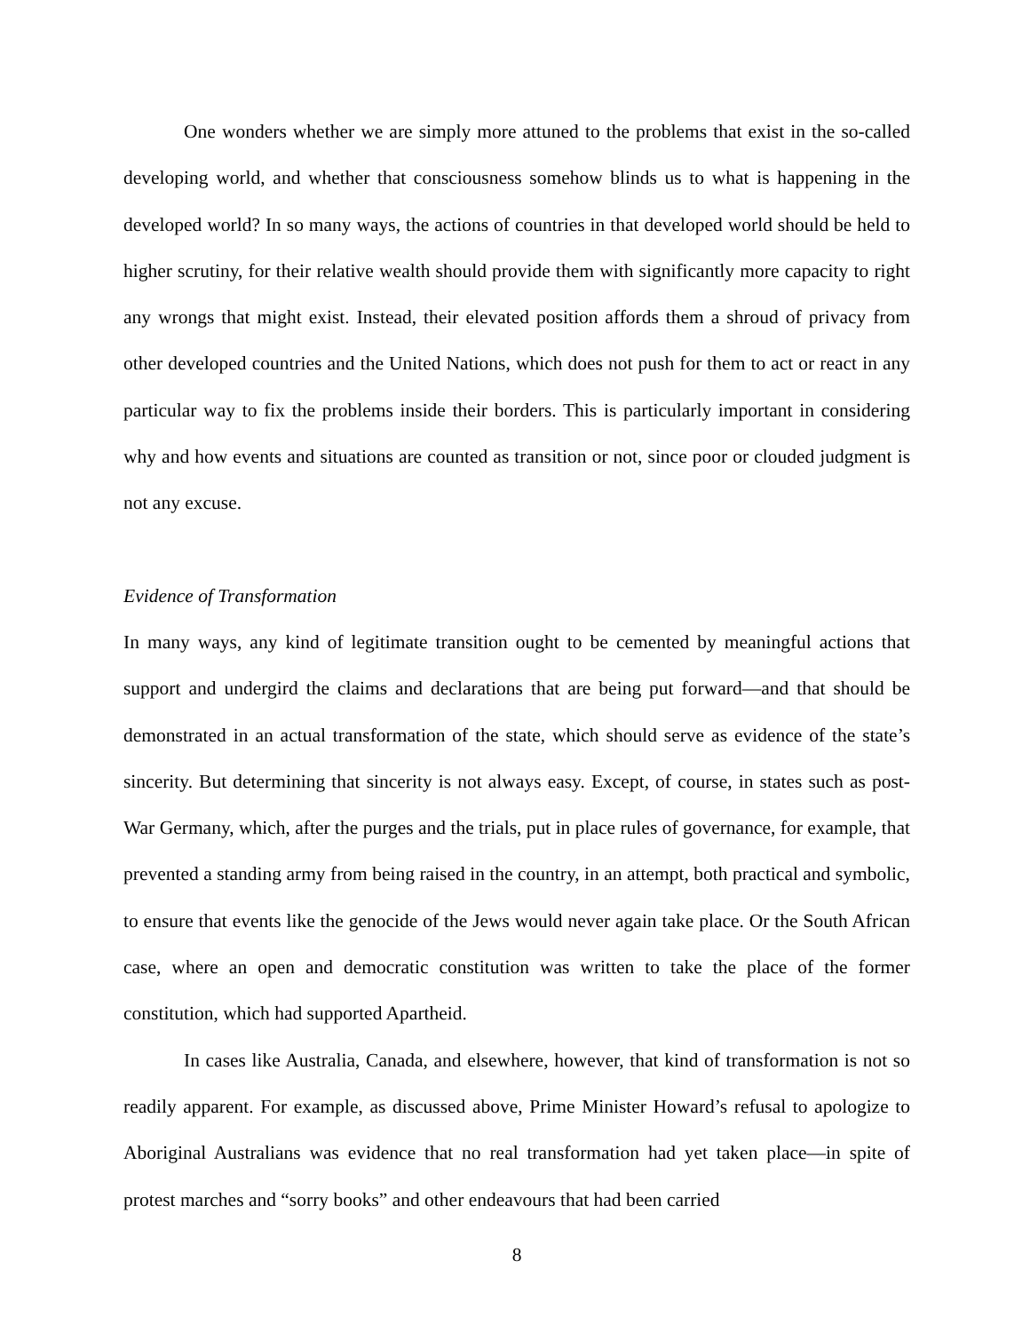One wonders whether we are simply more attuned to the problems that exist in the so-called developing world, and whether that consciousness somehow blinds us to what is happening in the developed world? In so many ways, the actions of countries in that developed world should be held to higher scrutiny, for their relative wealth should provide them with significantly more capacity to right any wrongs that might exist. Instead, their elevated position affords them a shroud of privacy from other developed countries and the United Nations, which does not push for them to act or react in any particular way to fix the problems inside their borders. This is particularly important in considering why and how events and situations are counted as transition or not, since poor or clouded judgment is not any excuse.
Evidence of Transformation
In many ways, any kind of legitimate transition ought to be cemented by meaningful actions that support and undergird the claims and declarations that are being put forward—and that should be demonstrated in an actual transformation of the state, which should serve as evidence of the state’s sincerity. But determining that sincerity is not always easy. Except, of course, in states such as post-War Germany, which, after the purges and the trials, put in place rules of governance, for example, that prevented a standing army from being raised in the country, in an attempt, both practical and symbolic, to ensure that events like the genocide of the Jews would never again take place. Or the South African case, where an open and democratic constitution was written to take the place of the former constitution, which had supported Apartheid.
In cases like Australia, Canada, and elsewhere, however, that kind of transformation is not so readily apparent. For example, as discussed above, Prime Minister Howard’s refusal to apologize to Aboriginal Australians was evidence that no real transformation had yet taken place—in spite of protest marches and “sorry books” and other endeavours that had been carried
8